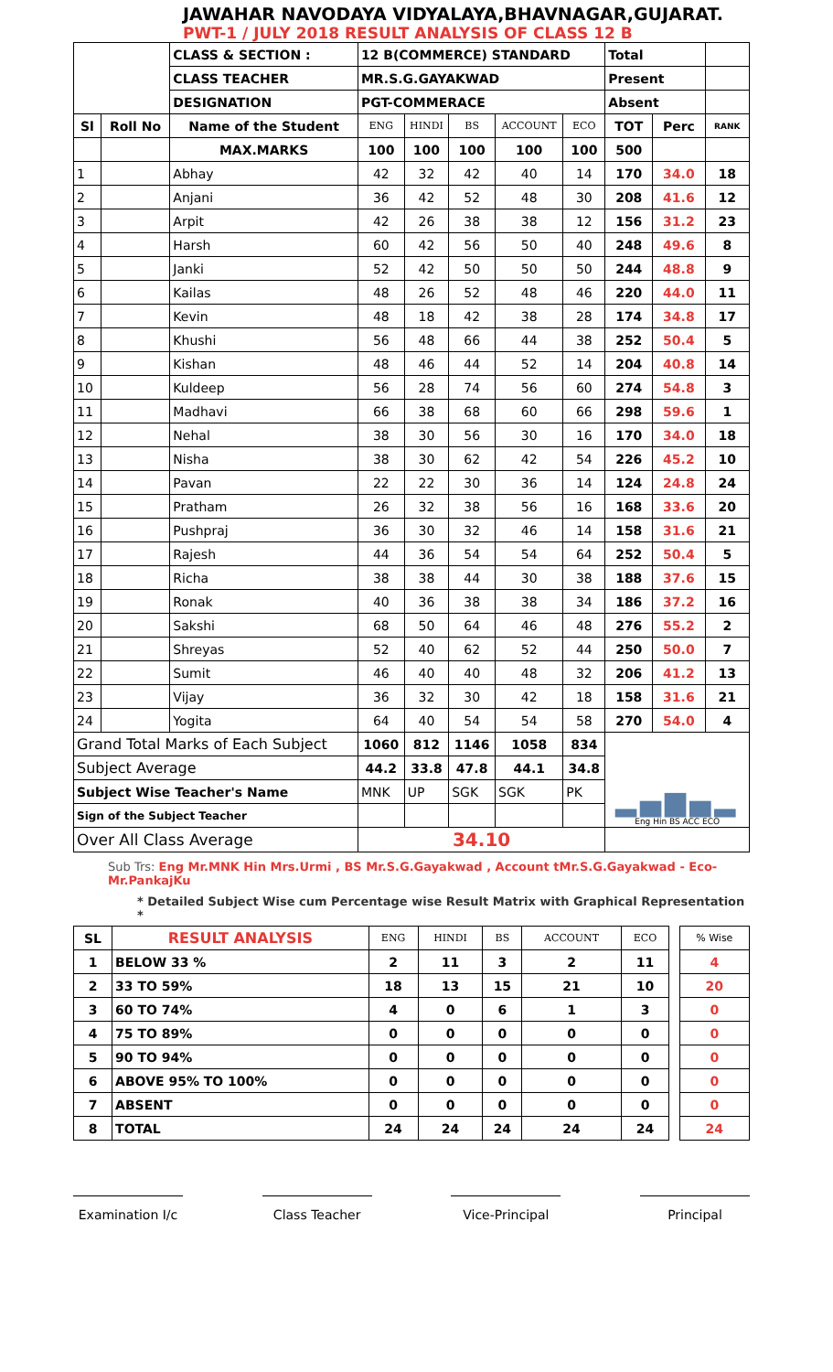JAWAHAR NAVODAYA VIDYALAYA,BHAVNAGAR,GUJARAT.
PWT-1 / JULY 2018 RESULT ANALYSIS OF CLASS 12 B
| | | CLASS & SECTION : | 12 B(COMMERCE) STANDARD | | | | | Total | | |
| | | CLASS TEACHER | MR.S.G.GAYAKWAD | | | | | Present | | |
| | | DESIGNATION | PGT-COMMERACE | | | | | Absent | | |
| Sl | Roll No | Name of the Student | ENG | HINDI | BS | ACCOUNT | ECO | TOT | Perc | RANK |
| | | MAX.MARKS | 100 | 100 | 100 | 100 | 100 | 500 | | |
| 1 | | Abhay | 42 | 32 | 42 | 40 | 14 | 170 | 34.0 | 18 |
| 2 | | Anjani | 36 | 42 | 52 | 48 | 30 | 208 | 41.6 | 12 |
| 3 | | Arpit | 42 | 26 | 38 | 38 | 12 | 156 | 31.2 | 23 |
| 4 | | Harsh | 60 | 42 | 56 | 50 | 40 | 248 | 49.6 | 8 |
| 5 | | Janki | 52 | 42 | 50 | 50 | 50 | 244 | 48.8 | 9 |
| 6 | | Kailas | 48 | 26 | 52 | 48 | 46 | 220 | 44.0 | 11 |
| 7 | | Kevin | 48 | 18 | 42 | 38 | 28 | 174 | 34.8 | 17 |
| 8 | | Khushi | 56 | 48 | 66 | 44 | 38 | 252 | 50.4 | 5 |
| 9 | | Kishan | 48 | 46 | 44 | 52 | 14 | 204 | 40.8 | 14 |
| 10 | | Kuldeep | 56 | 28 | 74 | 56 | 60 | 274 | 54.8 | 3 |
| 11 | | Madhavi | 66 | 38 | 68 | 60 | 66 | 298 | 59.6 | 1 |
| 12 | | Nehal | 38 | 30 | 56 | 30 | 16 | 170 | 34.0 | 18 |
| 13 | | Nisha | 38 | 30 | 62 | 42 | 54 | 226 | 45.2 | 10 |
| 14 | | Pavan | 22 | 22 | 30 | 36 | 14 | 124 | 24.8 | 24 |
| 15 | | Pratham | 26 | 32 | 38 | 56 | 16 | 168 | 33.6 | 20 |
| 16 | | Pushpraj | 36 | 30 | 32 | 46 | 14 | 158 | 31.6 | 21 |
| 17 | | Rajesh | 44 | 36 | 54 | 54 | 64 | 252 | 50.4 | 5 |
| 18 | | Richa | 38 | 38 | 44 | 30 | 38 | 188 | 37.6 | 15 |
| 19 | | Ronak | 40 | 36 | 38 | 38 | 34 | 186 | 37.2 | 16 |
| 20 | | Sakshi | 68 | 50 | 64 | 46 | 48 | 276 | 55.2 | 2 |
| 21 | | Shreyas | 52 | 40 | 62 | 52 | 44 | 250 | 50.0 | 7 |
| 22 | | Sumit | 46 | 40 | 40 | 48 | 32 | 206 | 41.2 | 13 |
| 23 | | Vijay | 36 | 32 | 30 | 42 | 18 | 158 | 31.6 | 21 |
| 24 | | Yogita | 64 | 40 | 54 | 54 | 58 | 270 | 54.0 | 4 |
| Grand Total Marks of Each Subject | | | 1060 | 812 | 1146 | 1058 | 834 | ▂▄▆▄▂ Eng Hin BS ACC ECO | | |
| Subject Average | | | 44.2 | 33.8 | 47.8 | 44.1 | 34.8 | | | |
| Subject Wise Teacher's Name | | | MNK | UP | SGK | SGK | PK | | | |
| Sign of the Subject Teacher | | | | | | | | | | |
| Over All Class Average | | | 34.10 | | | | | | | |
Sub Trs: Eng Mr.MNK Hin Mrs.Urmi , BS Mr.S.G.Gayakwad , Account tMr.S.G.Gayakwad - Eco- Mr.PankajKu
* Detailed Subject Wise cum Percentage wise Result Matrix with Graphical Representation *
| SL | RESULT ANALYSIS | ENG | HINDI | BS | ACCOUNT | ECO | | % Wise |
| --- | --- | --- | --- | --- | --- | --- | --- | --- |
| 1 | BELOW 33 % | 2 | 11 | 3 | 2 | 11 | | 4 |
| 2 | 33 TO 59% | 18 | 13 | 15 | 21 | 10 | | 20 |
| 3 | 60 TO 74% | 4 | 0 | 6 | 1 | 3 | | 0 |
| 4 | 75 TO 89% | 0 | 0 | 0 | 0 | 0 | | 0 |
| 5 | 90 TO 94% | 0 | 0 | 0 | 0 | 0 | | 0 |
| 6 | ABOVE 95% TO 100% | 0 | 0 | 0 | 0 | 0 | | 0 |
| 7 | ABSENT | 0 | 0 | 0 | 0 | 0 | | 0 |
| 8 | TOTAL | 24 | 24 | 24 | 24 | 24 | | 24 |
Examination I/c
Class Teacher Vice-Principal Principal